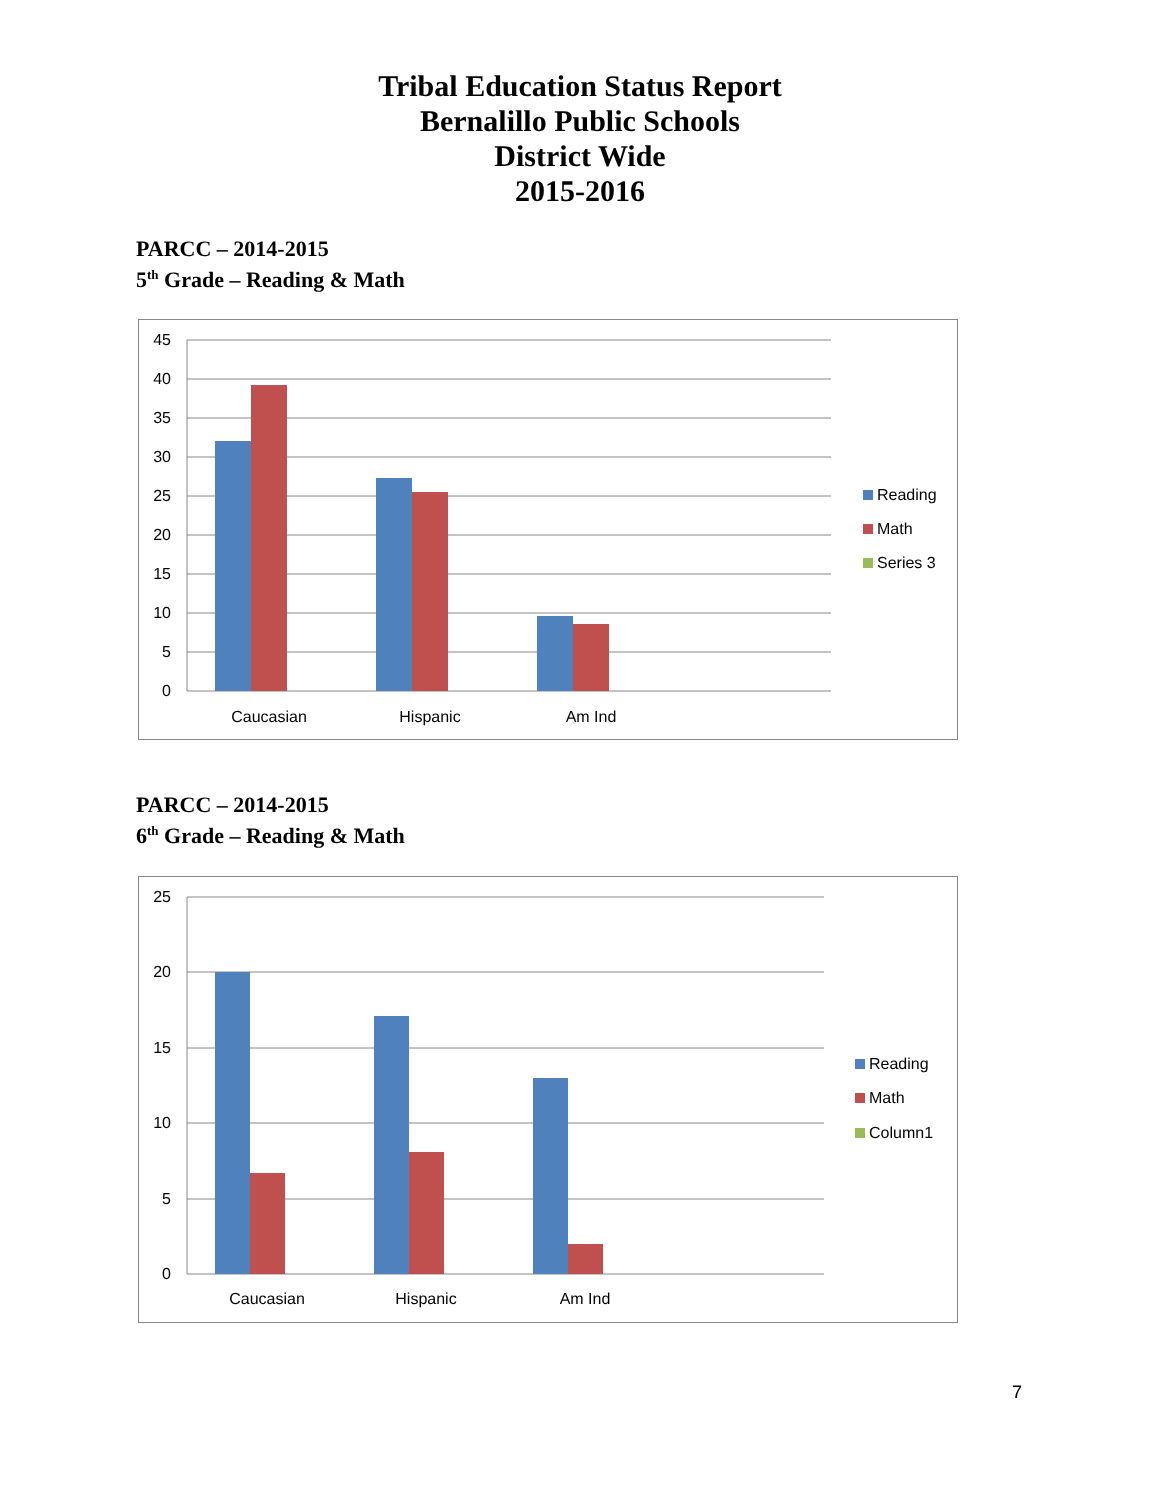Tribal Education Status Report
Bernalillo Public Schools
District Wide
2015-2016
PARCC – 2014-2015
5<sup>th</sup> Grade – Reading & Math
45
40
35
30
25
20
15
10
5
0
Caucasian
Hispanic
Am Ind
Reading
Math
Series 3
PARCC – 2014-2015
6<sup>th</sup> Grade – Reading & Math
25
20
15
10
5
0
Caucasian
Hispanic
Am Ind
Reading
Math
Column1
7